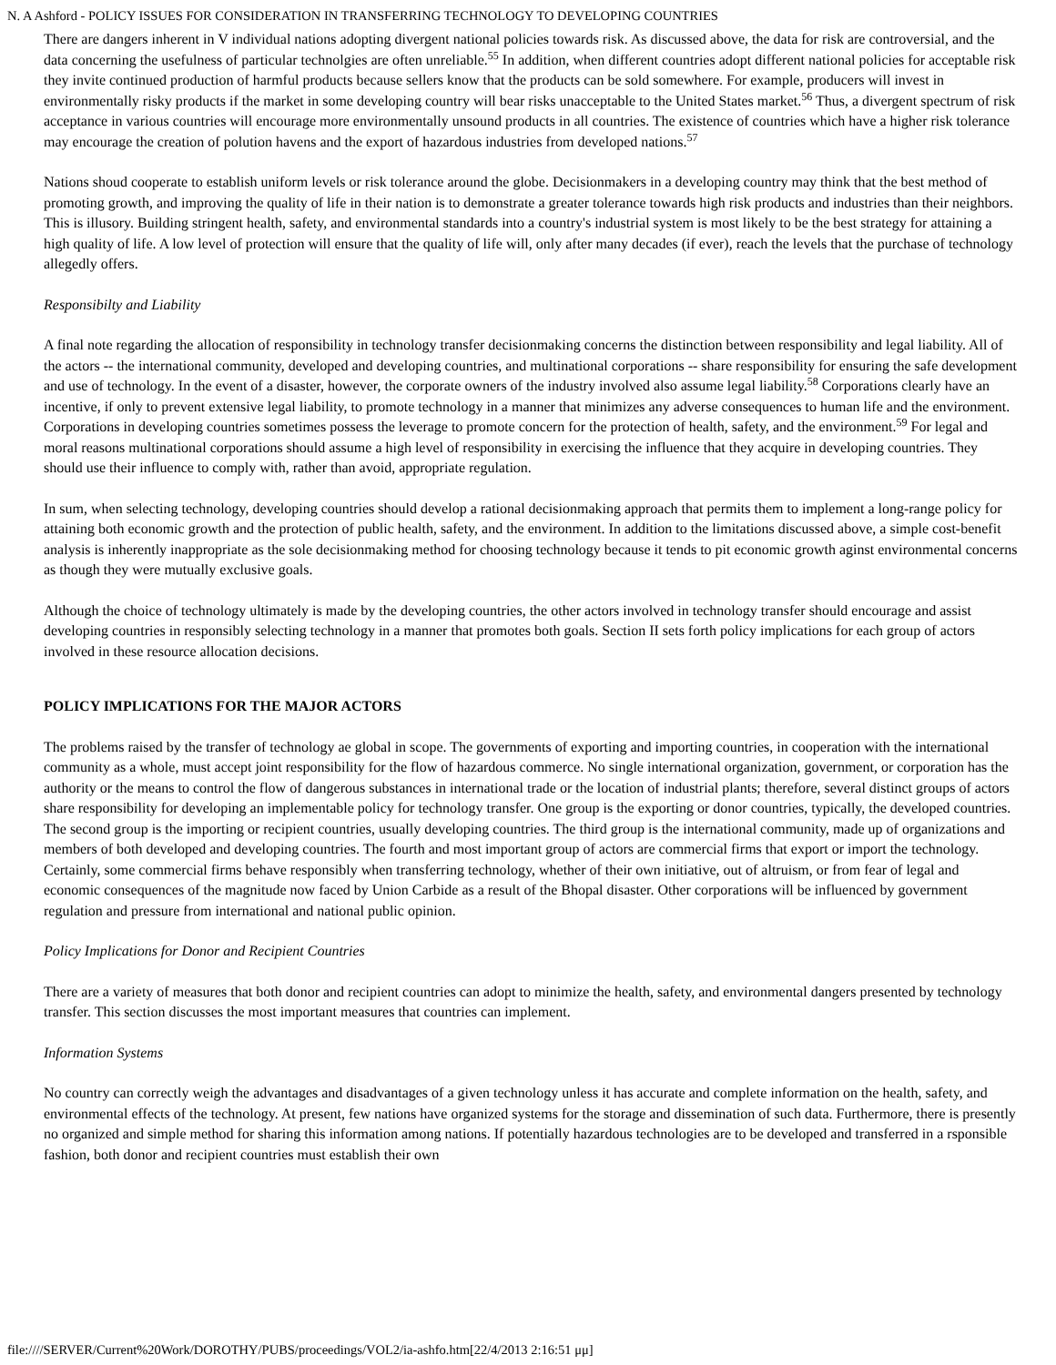N. A Ashford - POLICY ISSUES FOR CONSIDERATION IN TRANSFERRING TECHNOLOGY TO DEVELOPING COUNTRIES
There are dangers inherent in V individual nations adopting divergent national policies towards risk. As discussed above, the data for risk are controversial, and the data concerning the usefulness of particular technolgies are often unreliable.<sup>55</sup> In addition, when different countries adopt different national policies for acceptable risk they invite continued production of harmful products because sellers know that the products can be sold somewhere. For example, producers will invest in environmentally risky products if the market in some developing country will bear risks unacceptable to the United States market.<sup>56</sup> Thus, a divergent spectrum of risk acceptance in various countries will encourage more environmentally unsound products in all countries. The existence of countries which have a higher risk tolerance may encourage the creation of polution havens and the export of hazardous industries from developed nations.<sup>57</sup>
Nations shoud cooperate to establish uniform levels or risk tolerance around the globe. Decisionmakers in a developing country may think that the best method of promoting growth, and improving the quality of life in their nation is to demonstrate a greater tolerance towards high risk products and industries than their neighbors. This is illusory. Building stringent health, safety, and environmental standards into a country's industrial system is most likely to be the best strategy for attaining a high quality of life. A low level of protection will ensure that the quality of life will, only after many decades (if ever), reach the levels that the purchase of technology allegedly offers.
Responsibilty and Liability
A final note regarding the allocation of responsibility in technology transfer decisionmaking concerns the distinction between responsibility and legal liability. All of the actors -- the international community, developed and developing countries, and multinational corporations -- share responsibility for ensuring the safe development and use of technology. In the event of a disaster, however, the corporate owners of the industry involved also assume legal liability.<sup>58</sup> Corporations clearly have an incentive, if only to prevent extensive legal liability, to promote technology in a manner that minimizes any adverse consequences to human life and the environment. Corporations in developing countries sometimes possess the leverage to promote concern for the protection of health, safety, and the environment.<sup>59</sup> For legal and moral reasons multinational corporations should assume a high level of responsibility in exercising the influence that they acquire in developing countries. They should use their influence to comply with, rather than avoid, appropriate regulation.
In sum, when selecting technology, developing countries should develop a rational decisionmaking approach that permits them to implement a long-range policy for attaining both economic growth and the protection of public health, safety, and the environment. In addition to the limitations discussed above, a simple cost-benefit analysis is inherently inappropriate as the sole decisionmaking method for choosing technology because it tends to pit economic growth aginst environmental concerns as though they were mutually exclusive goals.
Although the choice of technology ultimately is made by the developing countries, the other actors involved in technology transfer should encourage and assist developing countries in responsibly selecting technology in a manner that promotes both goals. Section II sets forth policy implications for each group of actors involved in these resource allocation decisions.
POLICY IMPLICATIONS FOR THE MAJOR ACTORS
The problems raised by the transfer of technology ae global in scope. The governments of exporting and importing countries, in cooperation with the international community as a whole, must accept joint responsibility for the flow of hazardous commerce. No single international organization, government, or corporation has the authority or the means to control the flow of dangerous substances in international trade or the location of industrial plants; therefore, several distinct groups of actors share responsibility for developing an implementable policy for technology transfer. One group is the exporting or donor countries, typically, the developed countries. The second group is the importing or recipient countries, usually developing countries. The third group is the international community, made up of organizations and members of both developed and developing countries. The fourth and most important group of actors are commercial firms that export or import the technology. Certainly, some commercial firms behave responsibly when transferring technology, whether of their own initiative, out of altruism, or from fear of legal and economic consequences of the magnitude now faced by Union Carbide as a result of the Bhopal disaster. Other corporations will be influenced by government regulation and pressure from international and national public opinion.
Policy Implications for Donor and Recipient Countries
There are a variety of measures that both donor and recipient countries can adopt to minimize the health, safety, and environmental dangers presented by technology transfer. This section discusses the most important measures that countries can implement.
Information Systems
No country can correctly weigh the advantages and disadvantages of a given technology unless it has accurate and complete information on the health, safety, and environmental effects of the technology. At present, few nations have organized systems for the storage and dissemination of such data. Furthermore, there is presently no organized and simple method for sharing this information among nations. If potentially hazardous technologies are to be developed and transferred in a rsponsible fashion, both donor and recipient countries must establish their own
file:////SERVER/Current%20Work/DOROTHY/PUBS/proceedings/VOL2/ia-ashfo.htm[22/4/2013 2:16:51 μμ]